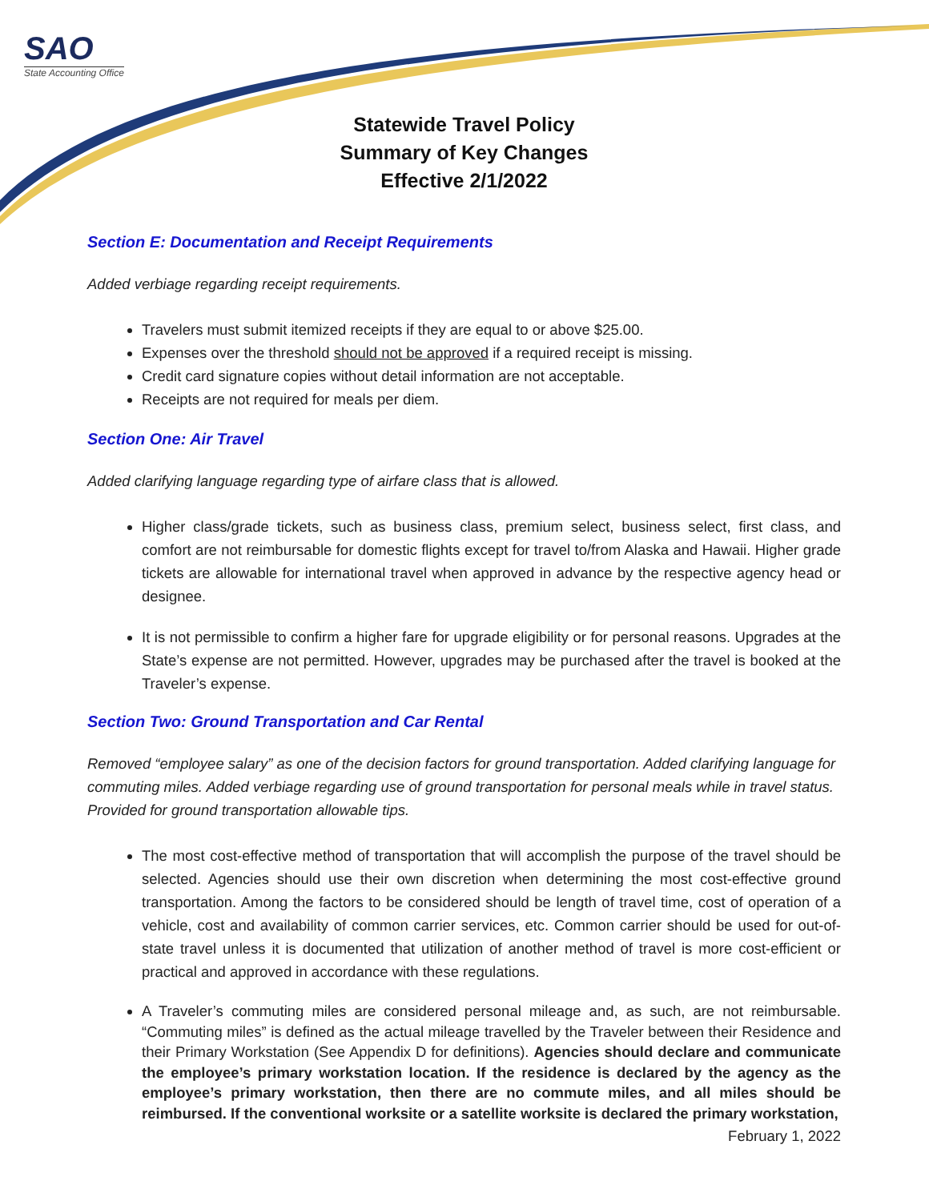SAO
State Accounting Office
Statewide Travel Policy
Summary of Key Changes
Effective 2/1/2022
Section E: Documentation and Receipt Requirements
Added verbiage regarding receipt requirements.
Travelers must submit itemized receipts if they are equal to or above $25.00.
Expenses over the threshold should not be approved if a required receipt is missing.
Credit card signature copies without detail information are not acceptable.
Receipts are not required for meals per diem.
Section One: Air Travel
Added clarifying language regarding type of airfare class that is allowed.
Higher class/grade tickets, such as business class, premium select, business select, first class, and comfort are not reimbursable for domestic flights except for travel to/from Alaska and Hawaii. Higher grade tickets are allowable for international travel when approved in advance by the respective agency head or designee.
It is not permissible to confirm a higher fare for upgrade eligibility or for personal reasons. Upgrades at the State’s expense are not permitted. However, upgrades may be purchased after the travel is booked at the Traveler’s expense.
Section Two: Ground Transportation and Car Rental
Removed “employee salary” as one of the decision factors for ground transportation. Added clarifying language for commuting miles. Added verbiage regarding use of ground transportation for personal meals while in travel status. Provided for ground transportation allowable tips.
The most cost-effective method of transportation that will accomplish the purpose of the travel should be selected. Agencies should use their own discretion when determining the most cost-effective ground transportation. Among the factors to be considered should be length of travel time, cost of operation of a vehicle, cost and availability of common carrier services, etc. Common carrier should be used for out-of-state travel unless it is documented that utilization of another method of travel is more cost-efficient or practical and approved in accordance with these regulations.
A Traveler’s commuting miles are considered personal mileage and, as such, are not reimbursable. “Commuting miles” is defined as the actual mileage travelled by the Traveler between their Residence and their Primary Workstation (See Appendix D for definitions). Agencies should declare and communicate the employee’s primary workstation location. If the residence is declared by the agency as the employee’s primary workstation, then there are no commute miles, and all miles should be reimbursed. If the conventional worksite or a satellite worksite is declared the primary workstation,
February 1, 2022